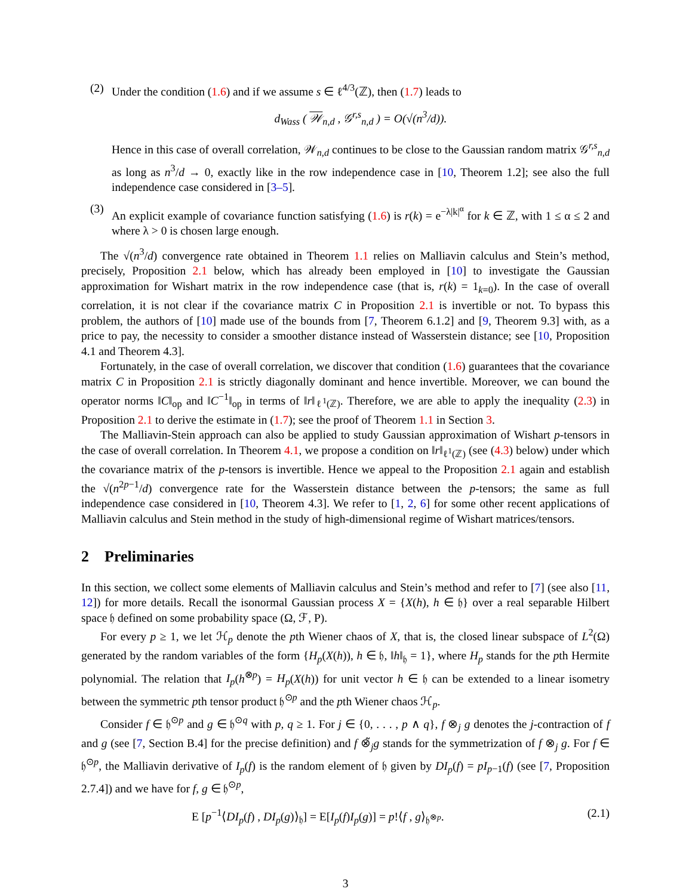(2) Under the condition (1.6) and if we assume s ∈ ℓ<sup>4/3</sup>(ℤ), then (1.7) leads to
d<sub>Wass</sub> ( 𝒲<sub>n,d</sub> , 𝒢<sup>r,s</sup><sub>n,d</sub> ) = O(√(n<sup>3</sup>/d)).
Hence in this case of overall correlation, 𝒲<sub>n,d</sub> continues to be close to the Gaussian random matrix 𝒢<sup>r,s</sup><sub>n,d</sub> as long as n<sup>3</sup>/d → 0, exactly like in the row independence case in [10, Theorem 1.2]; see also the full independence case considered in [3–5].
(3) An explicit example of covariance function satisfying (1.6) is r(k) = e<sup>−λ|k|<sup>α</sup></sup> for k ∈ ℤ, with 1 ≤ α ≤ 2 and where λ > 0 is chosen large enough.
The √(n<sup>3</sup>/d) convergence rate obtained in Theorem 1.1 relies on Malliavin calculus and Stein’s method, precisely, Proposition 2.1 below, which has already been employed in [10] to investigate the Gaussian approximation for Wishart matrix in the row independence case (that is, r(k) = 1<sub>k=0</sub>). In the case of overall correlation, it is not clear if the covariance matrix C in Proposition 2.1 is invertible or not. To bypass this problem, the authors of [10] made use of the bounds from [7, Theorem 6.1.2] and [9, Theorem 9.3] with, as a price to pay, the necessity to consider a smoother distance instead of Wasserstein distance; see [10, Proposition 4.1 and Theorem 4.3].
Fortunately, in the case of overall correlation, we discover that condition (1.6) guarantees that the covariance matrix C in Proposition 2.1 is strictly diagonally dominant and hence invertible. Moreover, we can bound the operator norms ‖C‖<sub>op</sub> and ‖C<sup>−1</sup>‖<sub>op</sub> in terms of ‖r‖<sub>ℓ<sup>1</sup>(ℤ)</sub>. Therefore, we are able to apply the inequality (2.3) in Proposition 2.1 to derive the estimate in (1.7); see the proof of Theorem 1.1 in Section 3.
The Malliavin-Stein approach can also be applied to study Gaussian approximation of Wishart p-tensors in the case of overall correlation. In Theorem 4.1, we propose a condition on ‖r‖<sub>ℓ<sup>1</sup>(ℤ)</sub> (see (4.3) below) under which the covariance matrix of the p-tensors is invertible. Hence we appeal to the Proposition 2.1 again and establish the √(n<sup>2p−1</sup>/d) convergence rate for the Wasserstein distance between the p-tensors; the same as full independence case considered in [10, Theorem 4.3]. We refer to [1, 2, 6] for some other recent applications of Malliavin calculus and Stein method in the study of high-dimensional regime of Wishart matrices/tensors.
2 Preliminaries
In this section, we collect some elements of Malliavin calculus and Stein’s method and refer to [7] (see also [11, 12]) for more details. Recall the isonormal Gaussian process X = {X(h), h ∈ 𝔥} over a real separable Hilbert space 𝔥 defined on some probability space (Ω, ℱ, P).
For every p ≥ 1, we let ℋ<sub>p</sub> denote the pth Wiener chaos of X, that is, the closed linear subspace of L<sup>2</sup>(Ω) generated by the random variables of the form {H<sub>p</sub>(X(h)), h ∈ 𝔥, ‖h‖<sub>𝔥</sub> = 1}, where H<sub>p</sub> stands for the pth Hermite polynomial. The relation that I<sub>p</sub>(h<sup>⊗p</sup>) = H<sub>p</sub>(X(h)) for unit vector h ∈ 𝔥 can be extended to a linear isometry between the symmetric pth tensor product 𝔥<sup>⊙p</sup> and the pth Wiener chaos ℋ<sub>p</sub>.
Consider f ∈ 𝔥<sup>⊙p</sup> and g ∈ 𝔥<sup>⊙q</sup> with p, q ≥ 1. For j ∈ {0, . . . , p ∧ q}, f ⊗<sub>j</sub> g denotes the j-contraction of f and g (see [7, Section B.4] for the precise definition) and f ⊗̃<sub>j</sub>g stands for the symmetrization of f ⊗<sub>j</sub> g. For f ∈ 𝔥<sup>⊙p</sup>, the Malliavin derivative of I<sub>p</sub>(f) is the random element of 𝔥 given by DI<sub>p</sub>(f) = pI<sub>p−1</sub>(f) (see [7, Proposition 2.7.4]) and we have for f, g ∈ 𝔥<sup>⊙p</sup>,
E [p<sup>−1</sup>⟨DI<sub>p</sub>(f) , DI<sub>p</sub>(g)⟩<sub>𝔥</sub>] = E[I<sub>p</sub>(f)I<sub>p</sub>(g)] = p!⟨f , g⟩<sub>𝔥<sup>⊗p</sup></sub>. (2.1)
3